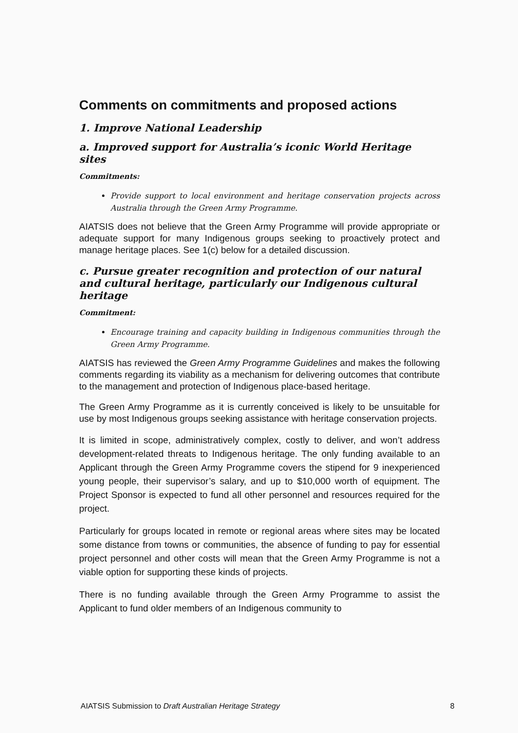Comments on commitments and proposed actions
1. Improve National Leadership
a. Improved support for Australia’s iconic World Heritage sites
Commitments:
Provide support to local environment and heritage conservation projects across Australia through the Green Army Programme.
AIATSIS does not believe that the Green Army Programme will provide appropriate or adequate support for many Indigenous groups seeking to proactively protect and manage heritage places. See 1(c) below for a detailed discussion.
c. Pursue greater recognition and protection of our natural and cultural heritage, particularly our Indigenous cultural heritage
Commitment:
Encourage training and capacity building in Indigenous communities through the Green Army Programme.
AIATSIS has reviewed the Green Army Programme Guidelines and makes the following comments regarding its viability as a mechanism for delivering outcomes that contribute to the management and protection of Indigenous place-based heritage.
The Green Army Programme as it is currently conceived is likely to be unsuitable for use by most Indigenous groups seeking assistance with heritage conservation projects.
It is limited in scope, administratively complex, costly to deliver, and won’t address development-related threats to Indigenous heritage. The only funding available to an Applicant through the Green Army Programme covers the stipend for 9 inexperienced young people, their supervisor’s salary, and up to $10,000 worth of equipment. The Project Sponsor is expected to fund all other personnel and resources required for the project.
Particularly for groups located in remote or regional areas where sites may be located some distance from towns or communities, the absence of funding to pay for essential project personnel and other costs will mean that the Green Army Programme is not a viable option for supporting these kinds of projects.
There is no funding available through the Green Army Programme to assist the Applicant to fund older members of an Indigenous community to
AIATSIS Submission to Draft Australian Heritage Strategy 8